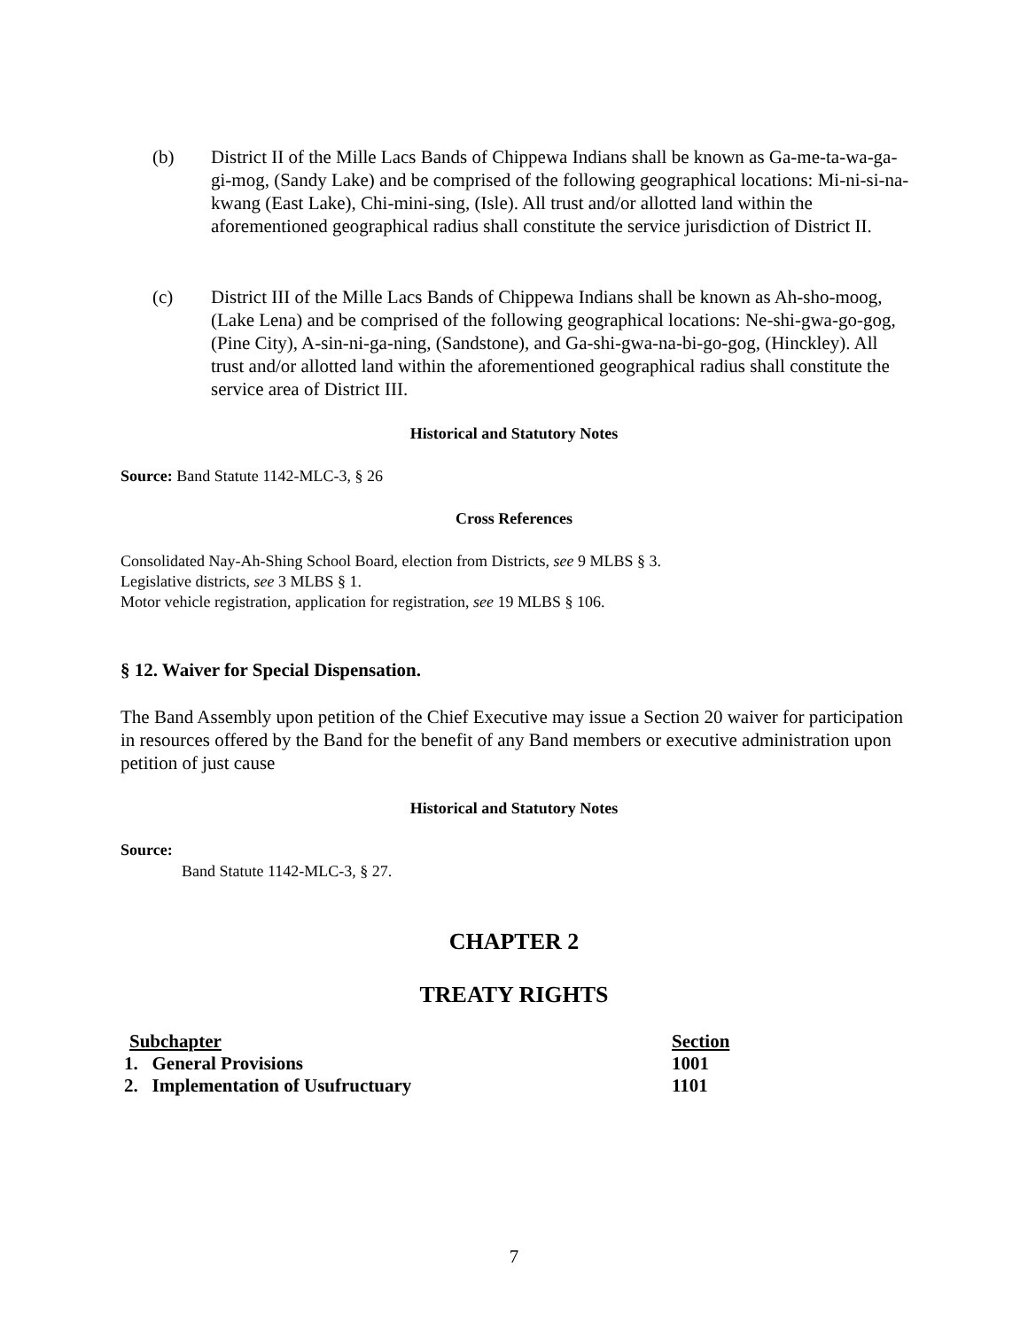(b) District II of the Mille Lacs Bands of Chippewa Indians shall be known as Ga-me-ta-wa-ga-gi-mog, (Sandy Lake) and be comprised of the following geographical locations: Mi-ni-si-na-kwang (East Lake), Chi-mini-sing, (Isle). All trust and/or allotted land within the aforementioned geographical radius shall constitute the service jurisdiction of District II.
(c) District III of the Mille Lacs Bands of Chippewa Indians shall be known as Ah-sho-moog, (Lake Lena) and be comprised of the following geographical locations: Ne-shi-gwa-go-gog, (Pine City), A-sin-ni-ga-ning, (Sandstone), and Ga-shi-gwa-na-bi-go-gog, (Hinckley). All trust and/or allotted land within the aforementioned geographical radius shall constitute the service area of District III.
Historical and Statutory Notes
Source: Band Statute 1142-MLC-3, § 26
Cross References
Consolidated Nay-Ah-Shing School Board, election from Districts, see 9 MLBS § 3.
Legislative districts, see 3 MLBS § 1.
Motor vehicle registration, application for registration, see 19 MLBS § 106.
§ 12. Waiver for Special Dispensation.
The Band Assembly upon petition of the Chief Executive may issue a Section 20 waiver for participation in resources offered by the Band for the benefit of any Band members or executive administration upon petition of just cause
Historical and Statutory Notes
Source:
Band Statute 1142-MLC-3, § 27.
CHAPTER 2
TREATY RIGHTS
| Subchapter | Section |
| --- | --- |
| 1. General Provisions | 1001 |
| 2. Implementation of Usufructuary | 1101 |
7